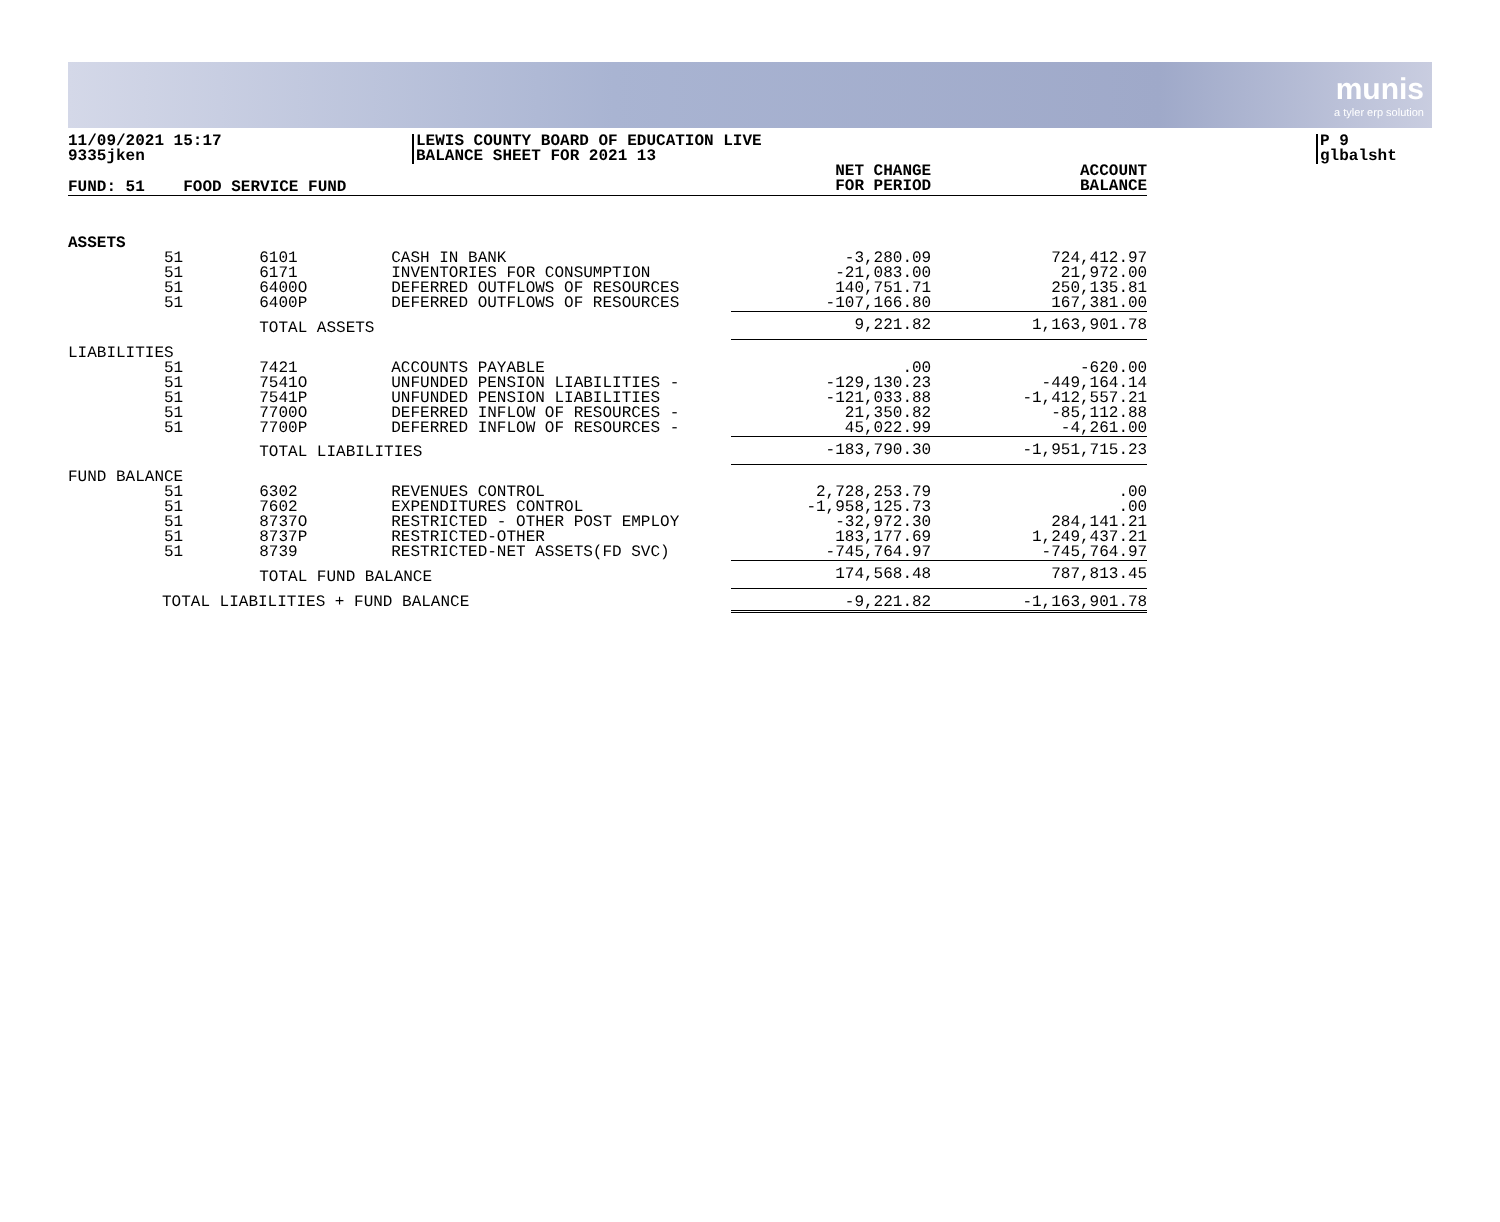munis
a tyler erp solution
11/09/2021 15:17
9335jken
LEWIS COUNTY BOARD OF EDUCATION LIVE
BALANCE SHEET FOR 2021 13
P 9
glbalsht
| FUND: 51 | FOOD SERVICE FUND | | NET CHANGE FOR PERIOD | ACCOUNT BALANCE |
| --- | --- | --- | --- | --- |
| ASSETS | | | | |
| 51 | 6101 | CASH IN BANK | -3,280.09 | 724,412.97 |
| 51 | 6171 | INVENTORIES FOR CONSUMPTION | -21,083.00 | 21,972.00 |
| 51 | 6400O | DEFERRED OUTFLOWS OF RESOURCES | 140,751.71 | 250,135.81 |
| 51 | 6400P | DEFERRED OUTFLOWS OF RESOURCES | -107,166.80 | 167,381.00 |
| | TOTAL ASSETS | | 9,221.82 | 1,163,901.78 |
| LIABILITIES | | | | |
| 51 | 7421 | ACCOUNTS PAYABLE | .00 | -620.00 |
| 51 | 7541O | UNFUNDED PENSION LIABILITIES - | -129,130.23 | -449,164.14 |
| 51 | 7541P | UNFUNDED PENSION LIABILITIES | -121,033.88 | -1,412,557.21 |
| 51 | 7700O | DEFERRED INFLOW OF RESOURCES - | 21,350.82 | -85,112.88 |
| 51 | 7700P | DEFERRED INFLOW OF RESOURCES - | 45,022.99 | -4,261.00 |
| | TOTAL LIABILITIES | | -183,790.30 | -1,951,715.23 |
| FUND BALANCE | | | | |
| 51 | 6302 | REVENUES CONTROL | 2,728,253.79 | .00 |
| 51 | 7602 | EXPENDITURES CONTROL | -1,958,125.73 | .00 |
| 51 | 8737O | RESTRICTED - OTHER POST EMPLOY | -32,972.30 | 284,141.21 |
| 51 | 8737P | RESTRICTED-OTHER | 183,177.69 | 1,249,437.21 |
| 51 | 8739 | RESTRICTED-NET ASSETS(FD SVC) | -745,764.97 | -745,764.97 |
| | TOTAL FUND BALANCE | | 174,568.48 | 787,813.45 |
| TOTAL LIABILITIES + FUND BALANCE | | | -9,221.82 | -1,163,901.78 |